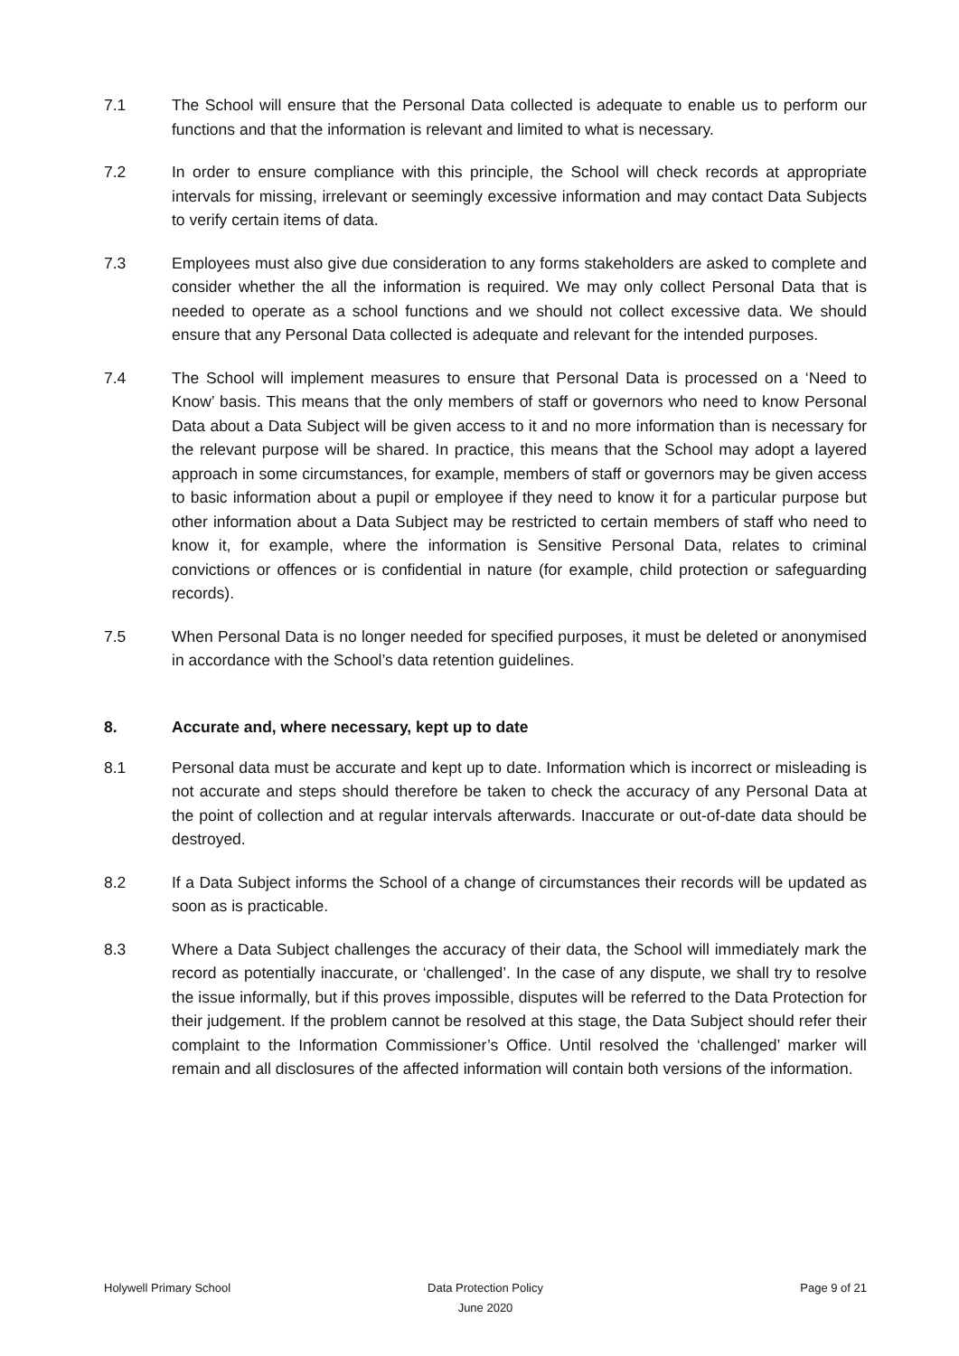7.1 The School will ensure that the Personal Data collected is adequate to enable us to perform our functions and that the information is relevant and limited to what is necessary.
7.2 In order to ensure compliance with this principle, the School will check records at appropriate intervals for missing, irrelevant or seemingly excessive information and may contact Data Subjects to verify certain items of data.
7.3 Employees must also give due consideration to any forms stakeholders are asked to complete and consider whether the all the information is required. We may only collect Personal Data that is needed to operate as a school functions and we should not collect excessive data. We should ensure that any Personal Data collected is adequate and relevant for the intended purposes.
7.4 The School will implement measures to ensure that Personal Data is processed on a ‘Need to Know’ basis. This means that the only members of staff or governors who need to know Personal Data about a Data Subject will be given access to it and no more information than is necessary for the relevant purpose will be shared. In practice, this means that the School may adopt a layered approach in some circumstances, for example, members of staff or governors may be given access to basic information about a pupil or employee if they need to know it for a particular purpose but other information about a Data Subject may be restricted to certain members of staff who need to know it, for example, where the information is Sensitive Personal Data, relates to criminal convictions or offences or is confidential in nature (for example, child protection or safeguarding records).
7.5 When Personal Data is no longer needed for specified purposes, it must be deleted or anonymised in accordance with the School’s data retention guidelines.
8. Accurate and, where necessary, kept up to date
8.1 Personal data must be accurate and kept up to date. Information which is incorrect or misleading is not accurate and steps should therefore be taken to check the accuracy of any Personal Data at the point of collection and at regular intervals afterwards. Inaccurate or out-of-date data should be destroyed.
8.2 If a Data Subject informs the School of a change of circumstances their records will be updated as soon as is practicable.
8.3 Where a Data Subject challenges the accuracy of their data, the School will immediately mark the record as potentially inaccurate, or ‘challenged’. In the case of any dispute, we shall try to resolve the issue informally, but if this proves impossible, disputes will be referred to the Data Protection for their judgement. If the problem cannot be resolved at this stage, the Data Subject should refer their complaint to the Information Commissioner’s Office. Until resolved the ‘challenged’ marker will remain and all disclosures of the affected information will contain both versions of the information.
Holywell Primary School Data Protection Policy
June 2020
Page 9 of 21